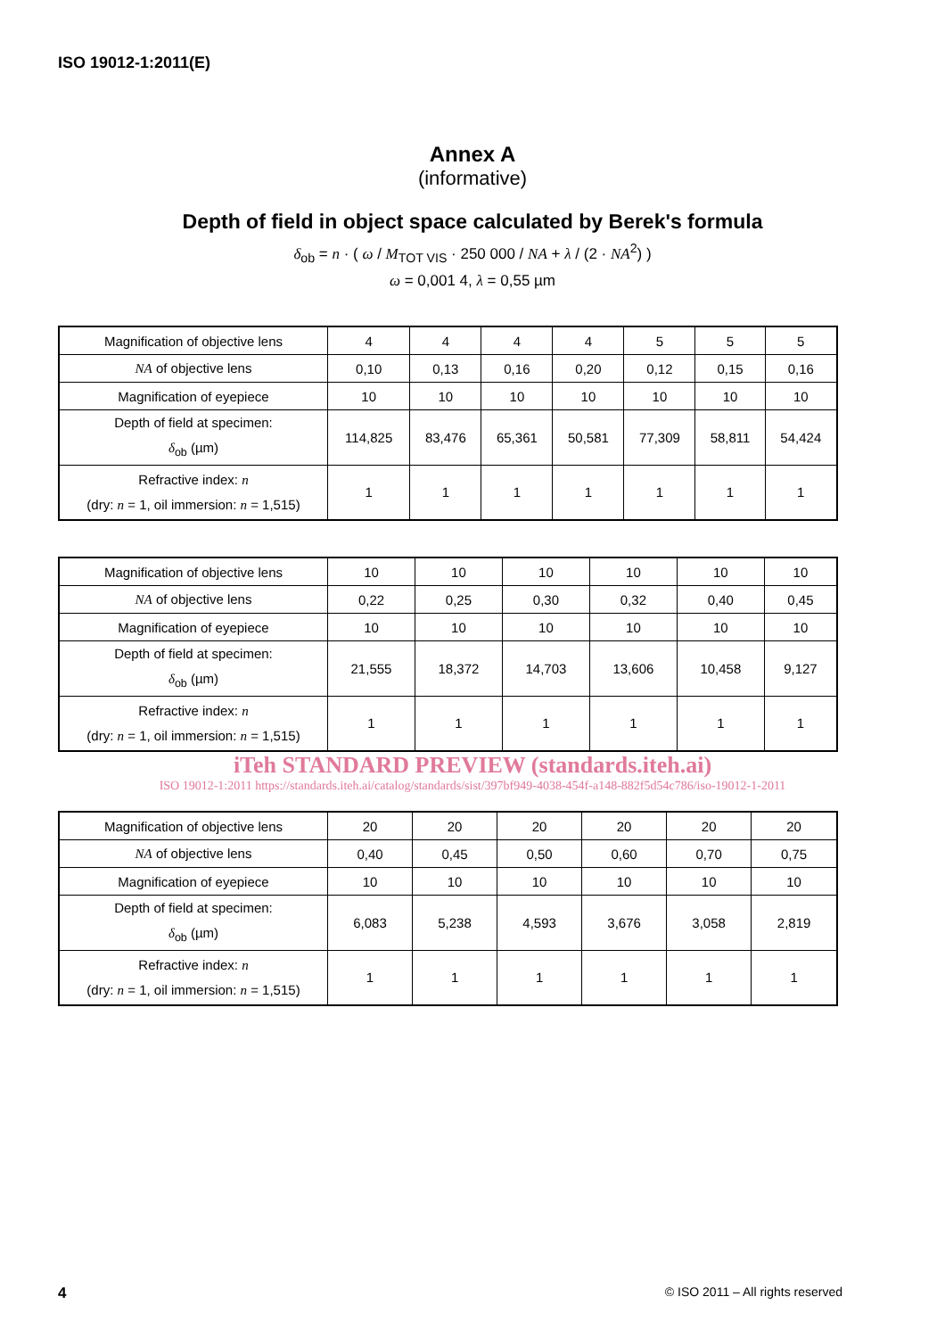ISO 19012-1:2011(E)
Annex A
(informative)
Depth of field in object space calculated by Berek's formula
δ<sub>ob</sub> = n · ( ω / M<sub>TOT VIS</sub> · 250 000 / NA + λ / (2 · NA<sup>2</sup>) )
ω = 0,001 4, λ = 0,55 µm
| Magnification of objective lens | 4 | 4 | 4 | 4 | 5 | 5 | 5 |
| NA of objective lens | 0,10 | 0,13 | 0,16 | 0,20 | 0,12 | 0,15 | 0,16 |
| Magnification of eyepiece | 10 | 10 | 10 | 10 | 10 | 10 | 10 |
| Depth of field at specimen: δ<sub>ob</sub> (µm) | 114,825 | 83,476 | 65,361 | 50,581 | 77,309 | 58,811 | 54,424 |
| Refractive index: n (dry: n = 1, oil immersion: n = 1,515) | 1 | 1 | 1 | 1 | 1 | 1 | 1 |
| Magnification of objective lens | 10 | 10 | 10 | 10 | 10 | 10 |
| NA of objective lens | 0,22 | 0,25 | 0,30 | 0,32 | 0,40 | 0,45 |
| Magnification of eyepiece | 10 | 10 | 10 | 10 | 10 | 10 |
| Depth of field at specimen: δ<sub>ob</sub> (µm) | 21,555 | 18,372 | 14,703 | 13,606 | 10,458 | 9,127 |
| Refractive index: n (dry: n = 1, oil immersion: n = 1,515) | 1 | 1 | 1 | 1 | 1 | 1 |
iTeh STANDARD PREVIEW (standards.iteh.ai)
ISO 19012-1:2011 https://standards.iteh.ai/catalog/standards/sist/397bf949-4038-454f-a148-882f5d54c786/iso-19012-1-2011
| Magnification of objective lens | 20 | 20 | 20 | 20 | 20 | 20 |
| NA of objective lens | 0,40 | 0,45 | 0,50 | 0,60 | 0,70 | 0,75 |
| Magnification of eyepiece | 10 | 10 | 10 | 10 | 10 | 10 |
| Depth of field at specimen: δ<sub>ob</sub> (µm) | 6,083 | 5,238 | 4,593 | 3,676 | 3,058 | 2,819 |
| Refractive index: n (dry: n = 1, oil immersion: n = 1,515) | 1 | 1 | 1 | 1 | 1 | 1 |
4 © ISO 2011 – All rights reserved